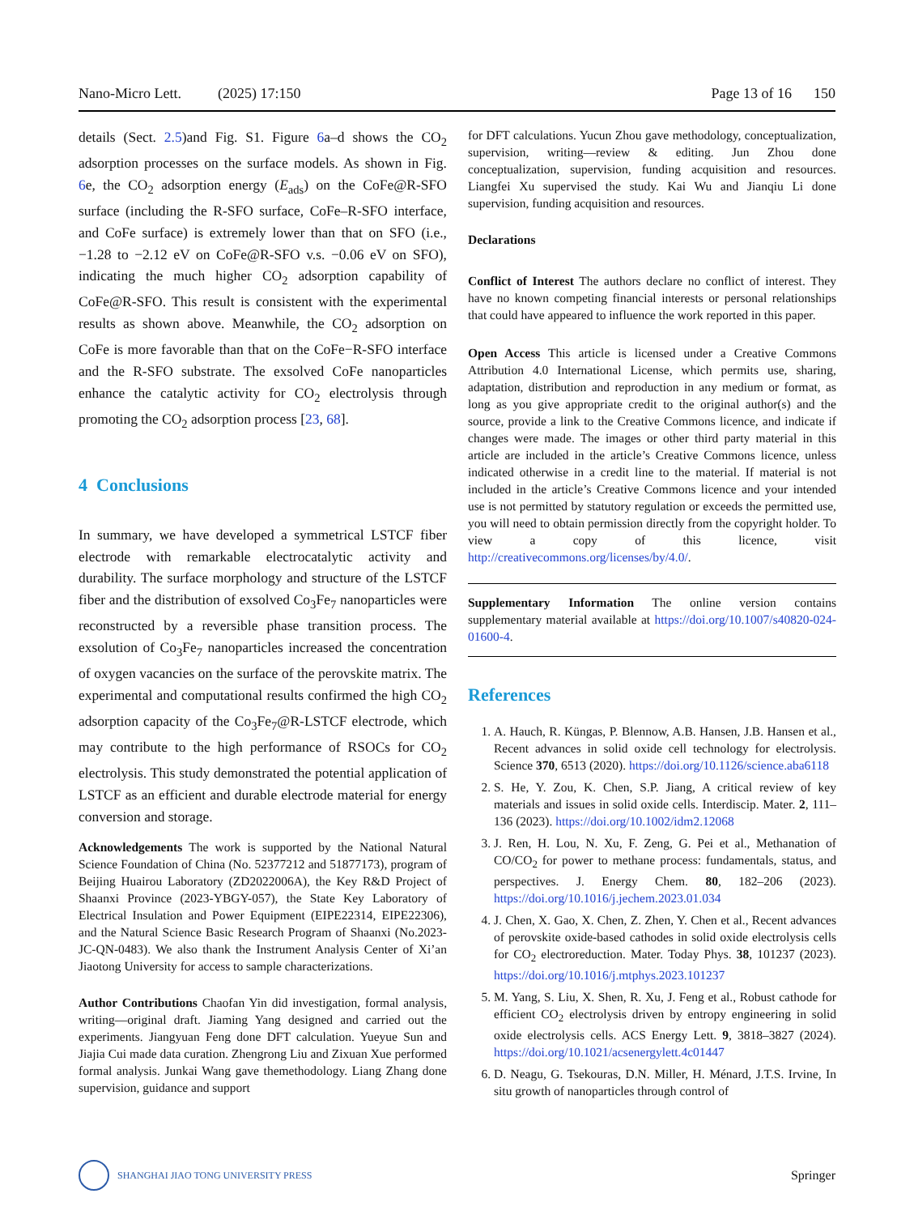Nano-Micro Lett. (2025) 17:150 Page 13 of 16 150
details (Sect. 2.5)and Fig. S1. Figure 6a–d shows the CO<sub>2</sub> adsorption processes on the surface models. As shown in Fig. 6e, the CO<sub>2</sub> adsorption energy (E<sub>ads</sub>) on the CoFe@R-SFO surface (including the R-SFO surface, CoFe–R-SFO interface, and CoFe surface) is extremely lower than that on SFO (i.e., −1.28 to −2.12 eV on CoFe@R-SFO v.s. −0.06 eV on SFO), indicating the much higher CO<sub>2</sub> adsorption capability of CoFe@R-SFO. This result is consistent with the experimental results as shown above. Meanwhile, the CO<sub>2</sub> adsorption on CoFe is more favorable than that on the CoFe−R-SFO interface and the R-SFO substrate. The exsolved CoFe nanoparticles enhance the catalytic activity for CO<sub>2</sub> electrolysis through promoting the CO<sub>2</sub> adsorption process [23, 68].
4 Conclusions
In summary, we have developed a symmetrical LSTCF fiber electrode with remarkable electrocatalytic activity and durability. The surface morphology and structure of the LSTCF fiber and the distribution of exsolved Co<sub>3</sub>Fe<sub>7</sub> nanoparticles were reconstructed by a reversible phase transition process. The exsolution of Co<sub>3</sub>Fe<sub>7</sub> nanoparticles increased the concentration of oxygen vacancies on the surface of the perovskite matrix. The experimental and computational results confirmed the high CO<sub>2</sub> adsorption capacity of the Co<sub>3</sub>Fe<sub>7</sub>@R-LSTCF electrode, which may contribute to the high performance of RSOCs for CO<sub>2</sub> electrolysis. This study demonstrated the potential application of LSTCF as an efficient and durable electrode material for energy conversion and storage.
Acknowledgements The work is supported by the National Natural Science Foundation of China (No. 52377212 and 51877173), program of Beijing Huairou Laboratory (ZD2022006A), the Key R&D Project of Shaanxi Province (2023-YBGY-057), the State Key Laboratory of Electrical Insulation and Power Equipment (EIPE22314, EIPE22306), and the Natural Science Basic Research Program of Shaanxi (No.2023-JC-QN-0483). We also thank the Instrument Analysis Center of Xi’an Jiaotong University for access to sample characterizations.
Author Contributions Chaofan Yin did investigation, formal analysis, writing—original draft. Jiaming Yang designed and carried out the experiments. Jiangyuan Feng done DFT calculation. Yueyue Sun and Jiajia Cui made data curation. Zhengrong Liu and Zixuan Xue performed formal analysis. Junkai Wang gave themethodology. Liang Zhang done supervision, guidance and support
for DFT calculations. Yucun Zhou gave methodology, conceptualization, supervision, writing—review & editing. Jun Zhou done conceptualization, supervision, funding acquisition and resources. Liangfei Xu supervised the study. Kai Wu and Jianqiu Li done supervision, funding acquisition and resources.
Declarations
Conflict of Interest The authors declare no conflict of interest. They have no known competing financial interests or personal relationships that could have appeared to influence the work reported in this paper.
Open Access This article is licensed under a Creative Commons Attribution 4.0 International License, which permits use, sharing, adaptation, distribution and reproduction in any medium or format, as long as you give appropriate credit to the original author(s) and the source, provide a link to the Creative Commons licence, and indicate if changes were made. The images or other third party material in this article are included in the article’s Creative Commons licence, unless indicated otherwise in a credit line to the material. If material is not included in the article’s Creative Commons licence and your intended use is not permitted by statutory regulation or exceeds the permitted use, you will need to obtain permission directly from the copyright holder. To view a copy of this licence, visit http://creativecommons.org/licenses/by/4.0/.
Supplementary Information The online version contains supplementary material available at https://doi.org/10.1007/s40820-024-01600-4.
References
1. A. Hauch, R. Küngas, P. Blennow, A.B. Hansen, J.B. Hansen et al., Recent advances in solid oxide cell technology for electrolysis. Science 370, 6513 (2020). https://doi.org/10.1126/science.aba6118
2. S. He, Y. Zou, K. Chen, S.P. Jiang, A critical review of key materials and issues in solid oxide cells. Interdiscip. Mater. 2, 111–136 (2023). https://doi.org/10.1002/idm2.12068
3. J. Ren, H. Lou, N. Xu, F. Zeng, G. Pei et al., Methanation of CO/CO<sub>2</sub> for power to methane process: fundamentals, status, and perspectives. J. Energy Chem. 80, 182–206 (2023). https://doi.org/10.1016/j.jechem.2023.01.034
4. J. Chen, X. Gao, X. Chen, Z. Zhen, Y. Chen et al., Recent advances of perovskite oxide-based cathodes in solid oxide electrolysis cells for CO<sub>2</sub> electroreduction. Mater. Today Phys. 38, 101237 (2023). https://doi.org/10.1016/j.mtphys.2023.101237
5. M. Yang, S. Liu, X. Shen, R. Xu, J. Feng et al., Robust cathode for efficient CO<sub>2</sub> electrolysis driven by entropy engineering in solid oxide electrolysis cells. ACS Energy Lett. 9, 3818–3827 (2024). https://doi.org/10.1021/acsenergylett.4c01447
6. D. Neagu, G. Tsekouras, D.N. Miller, H. Ménard, J.T.S. Irvine, In situ growth of nanoparticles through control of
SHANGHAI JIAO TONG UNIVERSITY PRESS
Springer